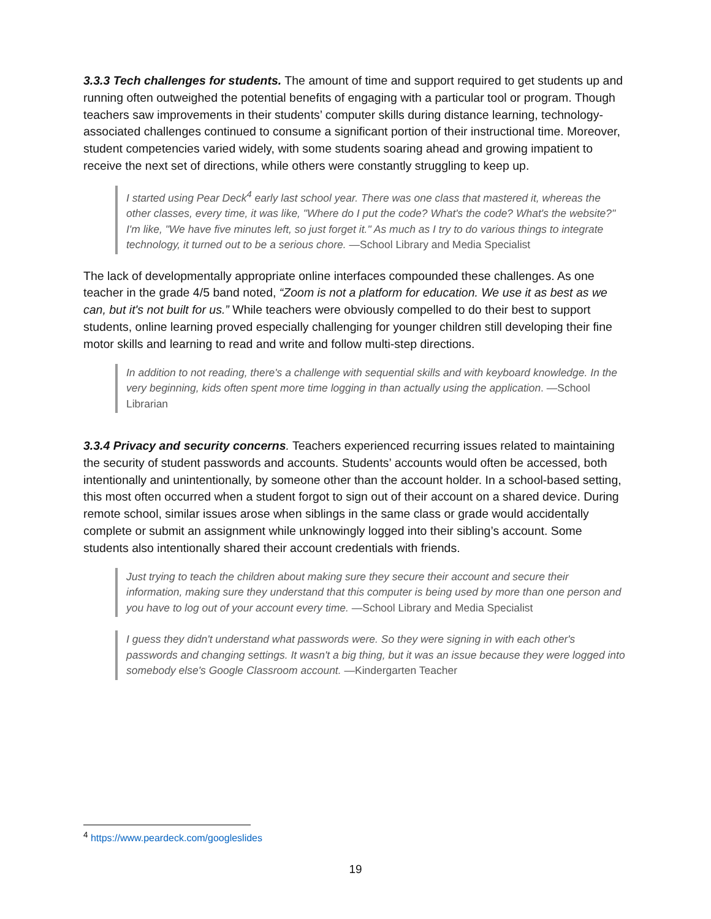3.3.3 Tech challenges for students. The amount of time and support required to get students up and running often outweighed the potential benefits of engaging with a particular tool or program. Though teachers saw improvements in their students’ computer skills during distance learning, technology-associated challenges continued to consume a significant portion of their instructional time. Moreover, student competencies varied widely, with some students soaring ahead and growing impatient to receive the next set of directions, while others were constantly struggling to keep up.
I started using Pear Deck<sup>4</sup> early last school year. There was one class that mastered it, whereas the other classes, every time, it was like, "Where do I put the code? What's the code? What's the website?" I'm like, "We have five minutes left, so just forget it." As much as I try to do various things to integrate technology, it turned out to be a serious chore. —School Library and Media Specialist
The lack of developmentally appropriate online interfaces compounded these challenges. As one teacher in the grade 4/5 band noted, “Zoom is not a platform for education. We use it as best as we can, but it's not built for us.” While teachers were obviously compelled to do their best to support students, online learning proved especially challenging for younger children still developing their fine motor skills and learning to read and write and follow multi-step directions.
In addition to not reading, there's a challenge with sequential skills and with keyboard knowledge. In the very beginning, kids often spent more time logging in than actually using the application. —School Librarian
3.3.4 Privacy and security concerns. Teachers experienced recurring issues related to maintaining the security of student passwords and accounts. Students’ accounts would often be accessed, both intentionally and unintentionally, by someone other than the account holder. In a school-based setting, this most often occurred when a student forgot to sign out of their account on a shared device. During remote school, similar issues arose when siblings in the same class or grade would accidentally complete or submit an assignment while unknowingly logged into their sibling’s account. Some students also intentionally shared their account credentials with friends.
Just trying to teach the children about making sure they secure their account and secure their information, making sure they understand that this computer is being used by more than one person and you have to log out of your account every time. —School Library and Media Specialist
I guess they didn't understand what passwords were. So they were signing in with each other's passwords and changing settings. It wasn't a big thing, but it was an issue because they were logged into somebody else's Google Classroom account. —Kindergarten Teacher
<sup>4</sup> https://www.peardeck.com/googleslides
19